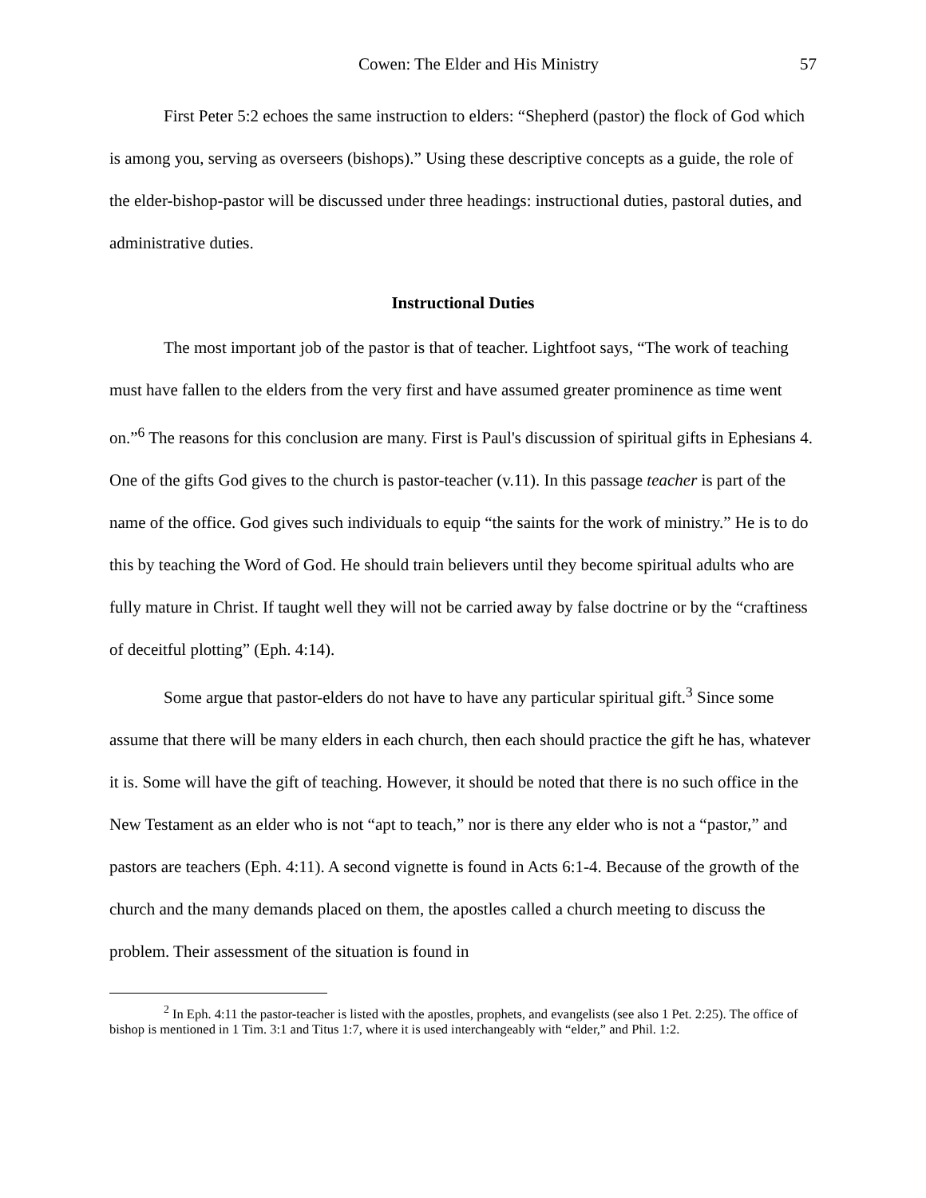Cowen: The Elder and His Ministry 57
First Peter 5:2 echoes the same instruction to elders: “Shepherd (pastor) the flock of God which is among you, serving as overseers (bishops).” Using these descriptive concepts as a guide, the role of the elder-bishop-pastor will be discussed under three headings: instructional duties, pastoral duties, and administrative duties.
Instructional Duties
The most important job of the pastor is that of teacher. Lightfoot says, “The work of teaching must have fallen to the elders from the very first and have assumed greater prominence as time went on.”<sup>6</sup> The reasons for this conclusion are many. First is Paul's discussion of spiritual gifts in Ephesians 4. One of the gifts God gives to the church is pastor-teacher (v.11). In this passage teacher is part of the name of the office. God gives such individuals to equip “the saints for the work of ministry.” He is to do this by teaching the Word of God. He should train believers until they become spiritual adults who are fully mature in Christ. If taught well they will not be carried away by false doctrine or by the “craftiness of deceitful plotting” (Eph. 4:14).
Some argue that pastor-elders do not have to have any particular spiritual gift.<sup>3</sup> Since some assume that there will be many elders in each church, then each should practice the gift he has, whatever it is. Some will have the gift of teaching. However, it should be noted that there is no such office in the New Testament as an elder who is not “apt to teach,” nor is there any elder who is not a “pastor,” and pastors are teachers (Eph. 4:11). A second vignette is found in Acts 6:1-4. Because of the growth of the church and the many demands placed on them, the apostles called a church meeting to discuss the problem. Their assessment of the situation is found in
<sup>2</sup> In Eph. 4:11 the pastor-teacher is listed with the apostles, prophets, and evangelists (see also 1 Pet. 2:25). The office of bishop is mentioned in 1 Tim. 3:1 and Titus 1:7, where it is used interchangeably with “elder,” and Phil. 1:2.